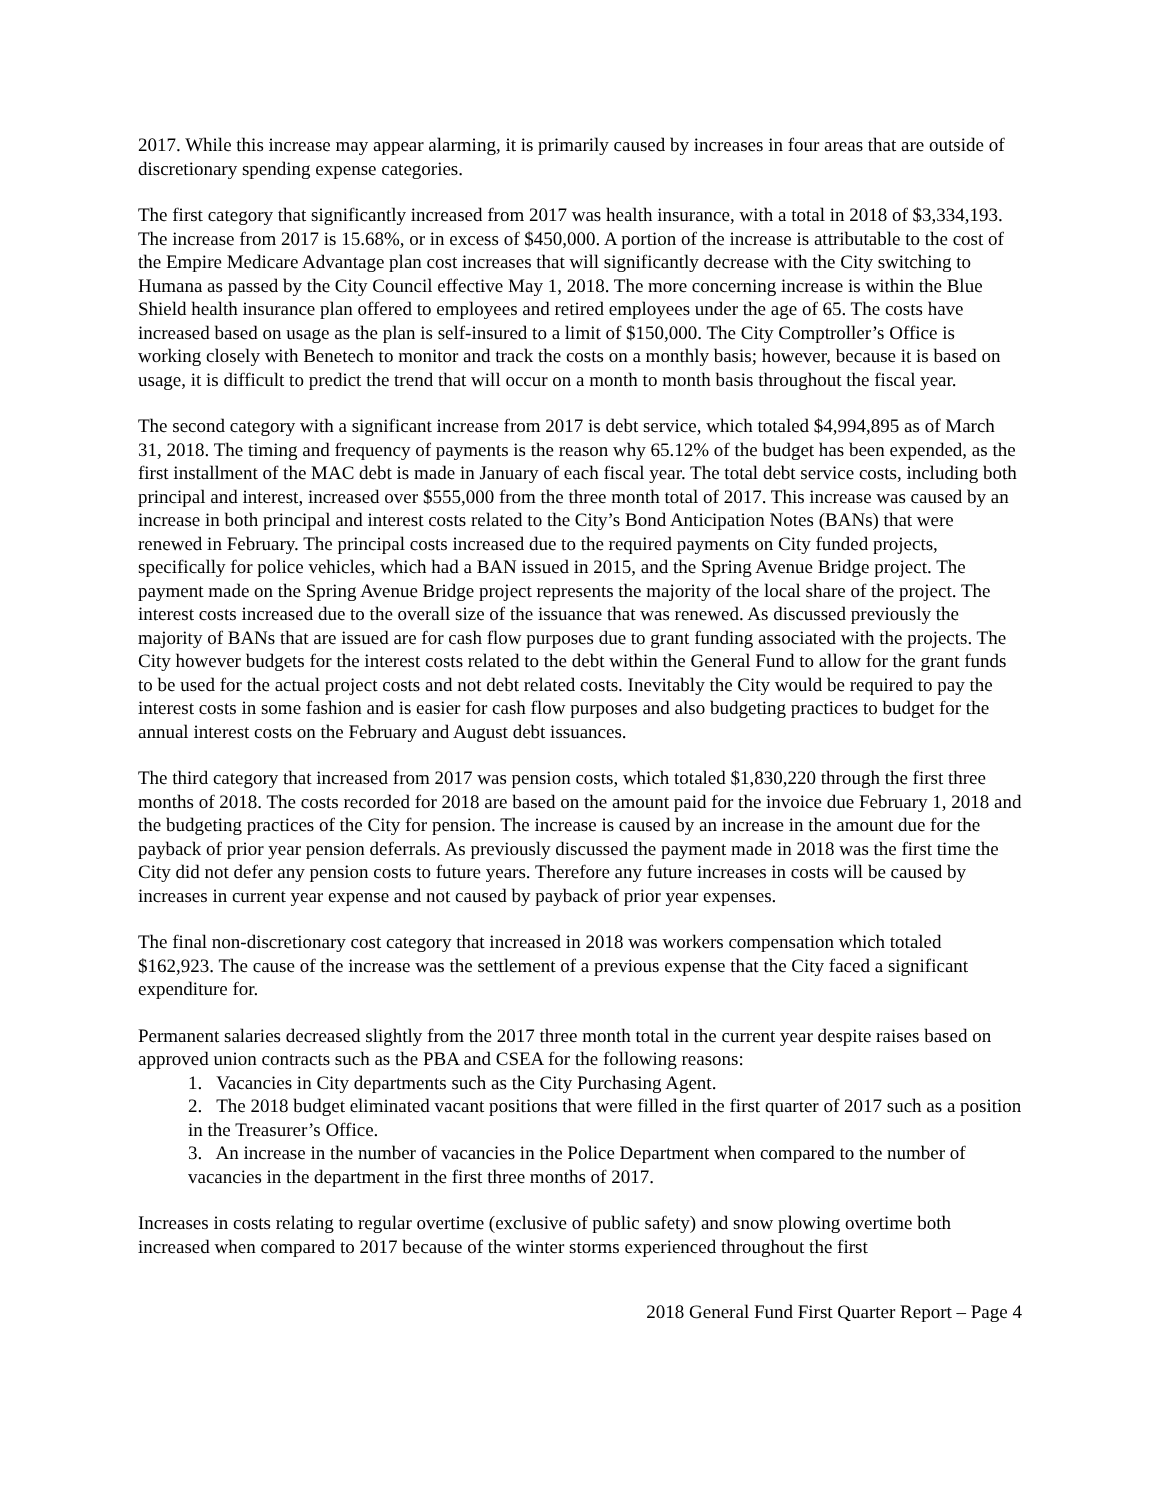2017. While this increase may appear alarming, it is primarily caused by increases in four areas that are outside of discretionary spending expense categories.
The first category that significantly increased from 2017 was health insurance, with a total in 2018 of $3,334,193. The increase from 2017 is 15.68%, or in excess of $450,000. A portion of the increase is attributable to the cost of the Empire Medicare Advantage plan cost increases that will significantly decrease with the City switching to Humana as passed by the City Council effective May 1, 2018. The more concerning increase is within the Blue Shield health insurance plan offered to employees and retired employees under the age of 65. The costs have increased based on usage as the plan is self-insured to a limit of $150,000. The City Comptroller’s Office is working closely with Benetech to monitor and track the costs on a monthly basis; however, because it is based on usage, it is difficult to predict the trend that will occur on a month to month basis throughout the fiscal year.
The second category with a significant increase from 2017 is debt service, which totaled $4,994,895 as of March 31, 2018. The timing and frequency of payments is the reason why 65.12% of the budget has been expended, as the first installment of the MAC debt is made in January of each fiscal year. The total debt service costs, including both principal and interest, increased over $555,000 from the three month total of 2017. This increase was caused by an increase in both principal and interest costs related to the City’s Bond Anticipation Notes (BANs) that were renewed in February. The principal costs increased due to the required payments on City funded projects, specifically for police vehicles, which had a BAN issued in 2015, and the Spring Avenue Bridge project. The payment made on the Spring Avenue Bridge project represents the majority of the local share of the project. The interest costs increased due to the overall size of the issuance that was renewed. As discussed previously the majority of BANs that are issued are for cash flow purposes due to grant funding associated with the projects. The City however budgets for the interest costs related to the debt within the General Fund to allow for the grant funds to be used for the actual project costs and not debt related costs. Inevitably the City would be required to pay the interest costs in some fashion and is easier for cash flow purposes and also budgeting practices to budget for the annual interest costs on the February and August debt issuances.
The third category that increased from 2017 was pension costs, which totaled $1,830,220 through the first three months of 2018. The costs recorded for 2018 are based on the amount paid for the invoice due February 1, 2018 and the budgeting practices of the City for pension. The increase is caused by an increase in the amount due for the payback of prior year pension deferrals. As previously discussed the payment made in 2018 was the first time the City did not defer any pension costs to future years. Therefore any future increases in costs will be caused by increases in current year expense and not caused by payback of prior year expenses.
The final non-discretionary cost category that increased in 2018 was workers compensation which totaled $162,923. The cause of the increase was the settlement of a previous expense that the City faced a significant expenditure for.
Permanent salaries decreased slightly from the 2017 three month total in the current year despite raises based on approved union contracts such as the PBA and CSEA for the following reasons:
1. Vacancies in City departments such as the City Purchasing Agent.
2. The 2018 budget eliminated vacant positions that were filled in the first quarter of 2017 such as a position in the Treasurer’s Office.
3. An increase in the number of vacancies in the Police Department when compared to the number of vacancies in the department in the first three months of 2017.
Increases in costs relating to regular overtime (exclusive of public safety) and snow plowing overtime both increased when compared to 2017 because of the winter storms experienced throughout the first
2018 General Fund First Quarter Report – Page 4